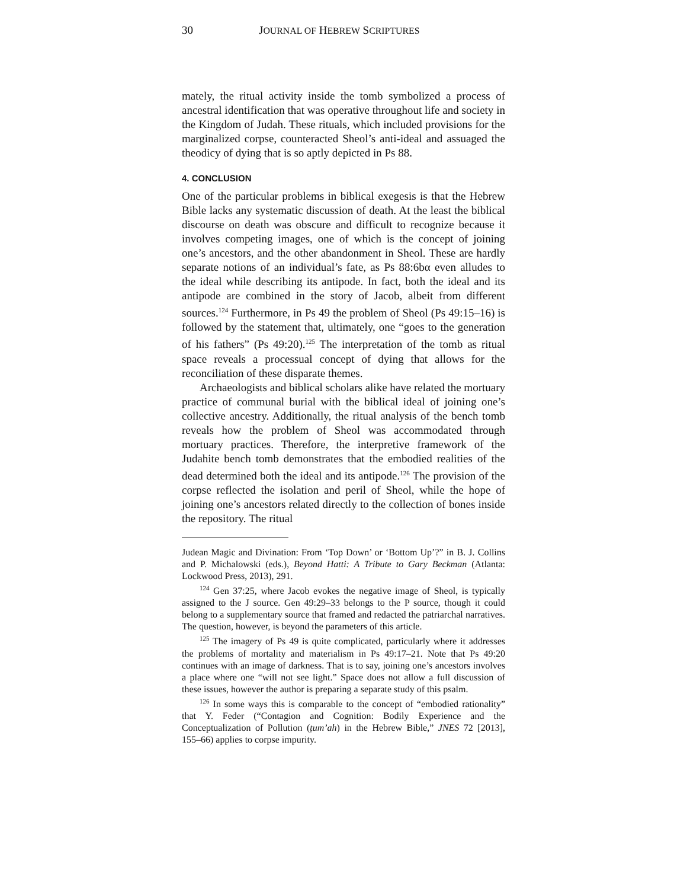30 JOURNAL OF HEBREW SCRIPTURES
mately, the ritual activity inside the tomb symbolized a process of ancestral identification that was operative throughout life and society in the Kingdom of Judah. These rituals, which included provisions for the marginalized corpse, counteracted Sheol’s anti-ideal and assuaged the theodicy of dying that is so aptly depicted in Ps 88.
4. CONCLUSION
One of the particular problems in biblical exegesis is that the Hebrew Bible lacks any systematic discussion of death. At the least the biblical discourse on death was obscure and difficult to recognize because it involves competing images, one of which is the concept of joining one’s ancestors, and the other abandonment in Sheol. These are hardly separate notions of an individual’s fate, as Ps 88:6bα even alludes to the ideal while describing its antipode. In fact, both the ideal and its antipode are combined in the story of Jacob, albeit from different sources.<sup>124</sup> Furthermore, in Ps 49 the problem of Sheol (Ps 49:15–16) is followed by the statement that, ultimately, one “goes to the generation of his fathers” (Ps 49:20).<sup>125</sup> The interpretation of the tomb as ritual space reveals a processual concept of dying that allows for the reconciliation of these disparate themes.
Archaeologists and biblical scholars alike have related the mortuary practice of communal burial with the biblical ideal of joining one’s collective ancestry. Additionally, the ritual analysis of the bench tomb reveals how the problem of Sheol was accommodated through mortuary practices. Therefore, the interpretive framework of the Judahite bench tomb demonstrates that the embodied realities of the dead determined both the ideal and its antipode.<sup>126</sup> The provision of the corpse reflected the isolation and peril of Sheol, while the hope of joining one’s ancestors related directly to the collection of bones inside the repository. The ritual
Judean Magic and Divination: From ‘Top Down’ or ‘Bottom Up’?” in B. J. Collins and P. Michalowski (eds.), Beyond Hatti: A Tribute to Gary Beckman (Atlanta: Lockwood Press, 2013), 291.
<sup>124</sup> Gen 37:25, where Jacob evokes the negative image of Sheol, is typically assigned to the J source. Gen 49:29–33 belongs to the P source, though it could belong to a supplementary source that framed and redacted the patriarchal narratives. The question, however, is beyond the parameters of this article.
<sup>125</sup> The imagery of Ps 49 is quite complicated, particularly where it addresses the problems of mortality and materialism in Ps 49:17–21. Note that Ps 49:20 continues with an image of darkness. That is to say, joining one’s ancestors involves a place where one “will not see light.” Space does not allow a full discussion of these issues, however the author is preparing a separate study of this psalm.
<sup>126</sup> In some ways this is comparable to the concept of “embodied rationality” that Y. Feder (“Contagion and Cognition: Bodily Experience and the Conceptualization of Pollution (ṭum’ah) in the Hebrew Bible,” JNES 72 [2013], 155–66) applies to corpse impurity.